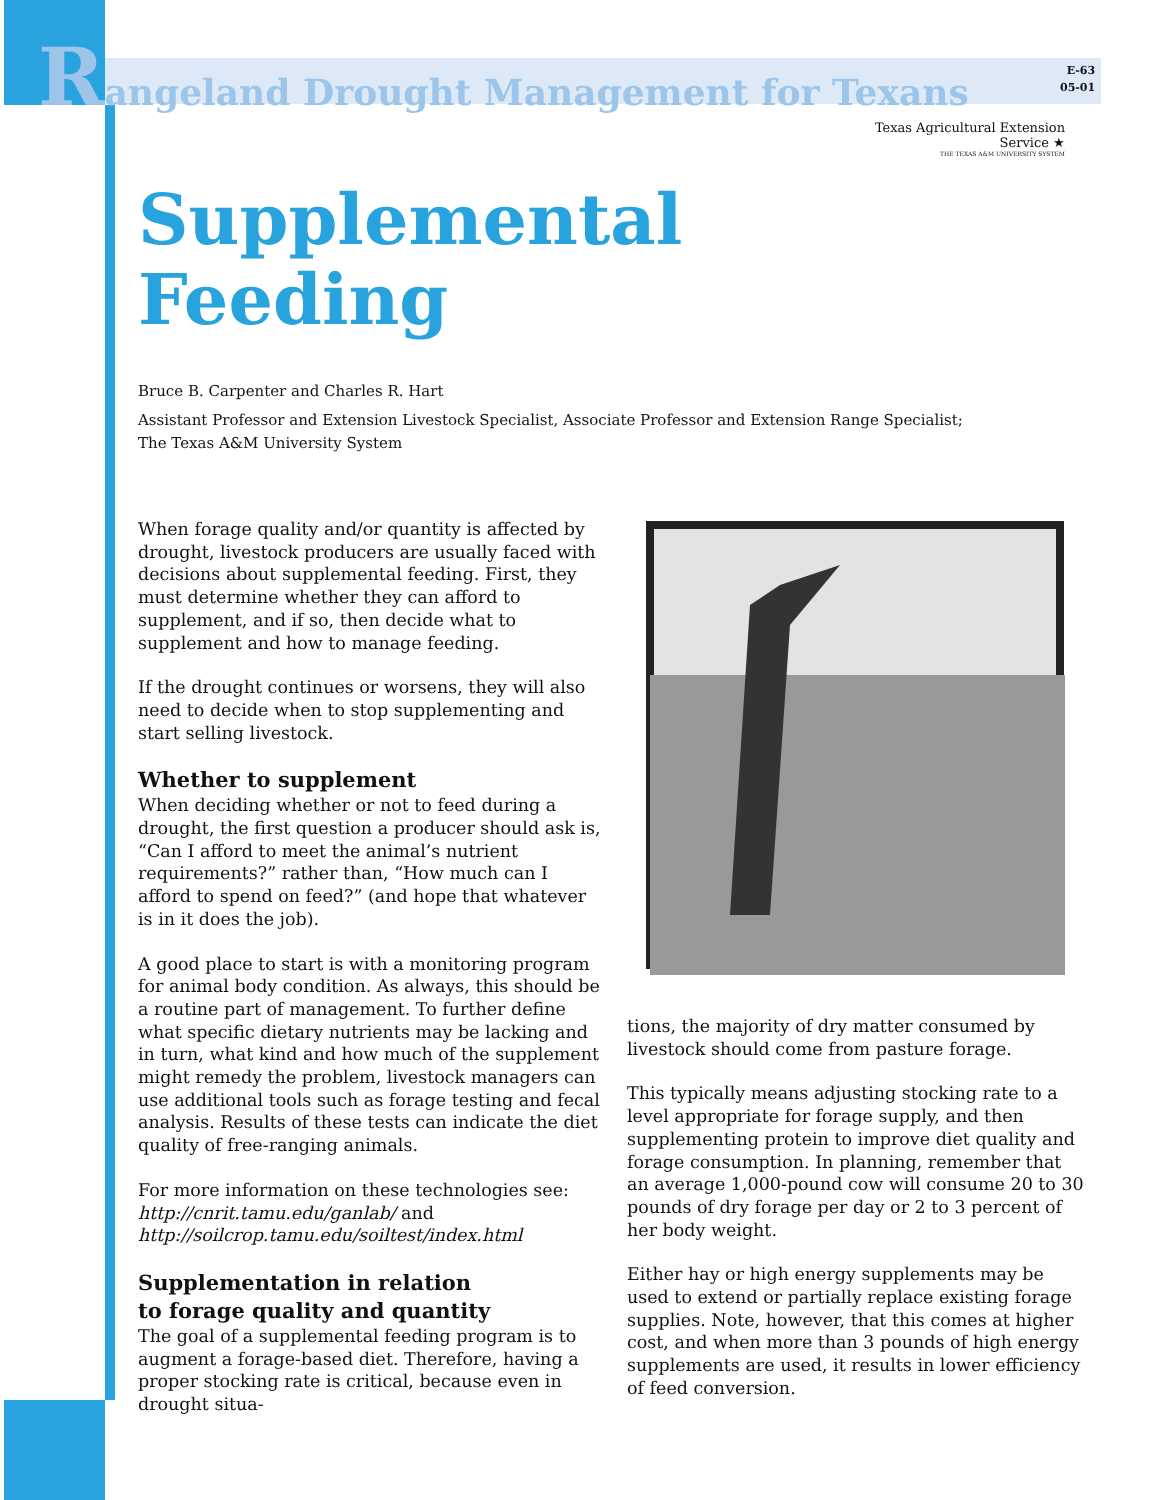Rangeland Drought Management for Texans
E-63
05-01
Texas Agricultural Extension Service ★
THE TEXAS A&M UNIVERSITY SYSTEM
Supplemental
Feeding
Bruce B. Carpenter and Charles R. Hart
Assistant Professor and Extension Livestock Specialist, Associate Professor and Extension Range Specialist;
The Texas A&M University System
When forage quality and/or quantity is affected by drought, livestock producers are usually faced with decisions about supplemental feeding. First, they must determine whether they can afford to supplement, and if so, then decide what to supplement and how to manage feeding.
If the drought continues or worsens, they will also need to decide when to stop supplementing and start selling livestock.
Whether to supplement
When deciding whether or not to feed during a drought, the first question a producer should ask is, “Can I afford to meet the animal’s nutrient requirements?” rather than, “How much can I afford to spend on feed?” (and hope that whatever is in it does the job).
A good place to start is with a monitoring program for animal body condition. As always, this should be a routine part of management. To further define what specific dietary nutrients may be lacking and in turn, what kind and how much of the supplement might remedy the problem, livestock managers can use additional tools such as forage testing and fecal analysis. Results of these tests can indicate the diet quality of free-ranging animals.
For more information on these technologies see:
http://cnrit.tamu.edu/ganlab/ and
http://soilcrop.tamu.edu/soiltest/index.html
Supplementation in relation
to forage quality and quantity
The goal of a supplemental feeding program is to augment a forage-based diet. Therefore, having a proper stocking rate is critical, because even in drought situa-
tions, the majority of dry matter consumed by livestock should come from pasture forage.
This typically means adjusting stocking rate to a level appropriate for forage supply, and then supplementing protein to improve diet quality and forage consumption. In planning, remember that an average 1,000-pound cow will consume 20 to 30 pounds of dry forage per day or 2 to 3 percent of her body weight.
Either hay or high energy supplements may be used to extend or partially replace existing forage supplies. Note, however, that this comes at higher cost, and when more than 3 pounds of high energy supplements are used, it results in lower efficiency of feed conversion.